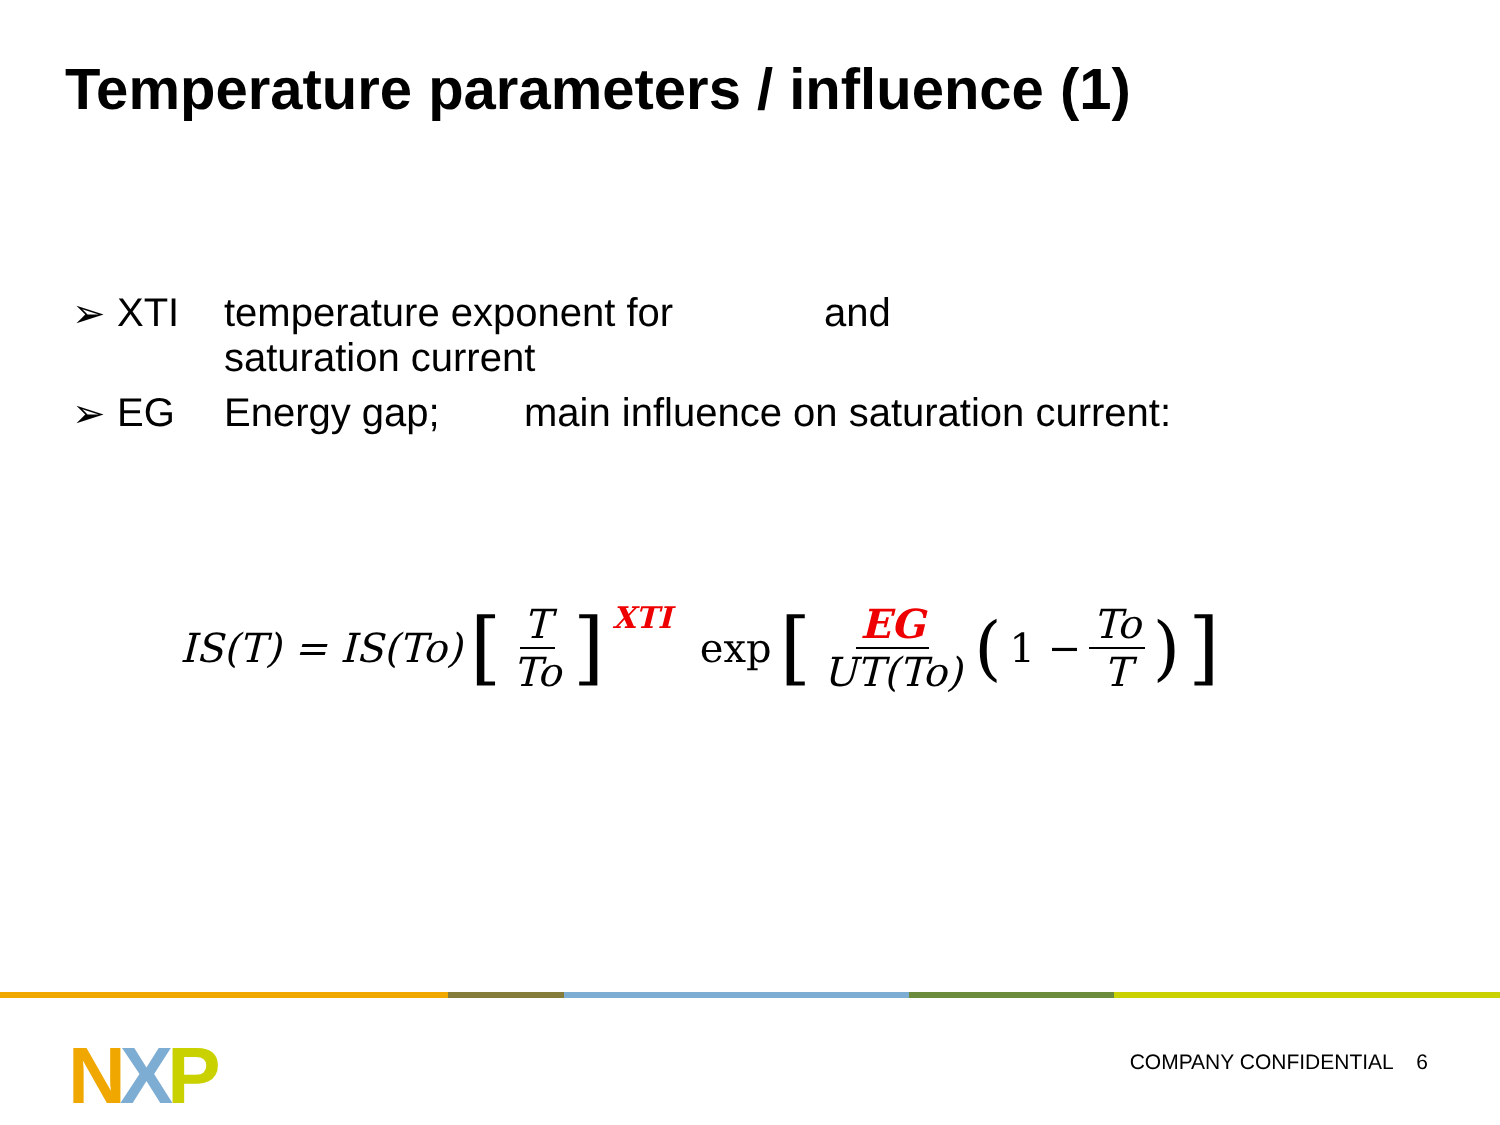Temperature parameters / influence (1)
➢ XTI temperature exponent for saturation current and
➢ EG Energy gap; main influence on saturation current:
IS(T) = IS(To) [T To]<sup>XTI</sup> exp [EG UT(To) (1 − To T)]
NXP COMPANY CONFIDENTIAL 6